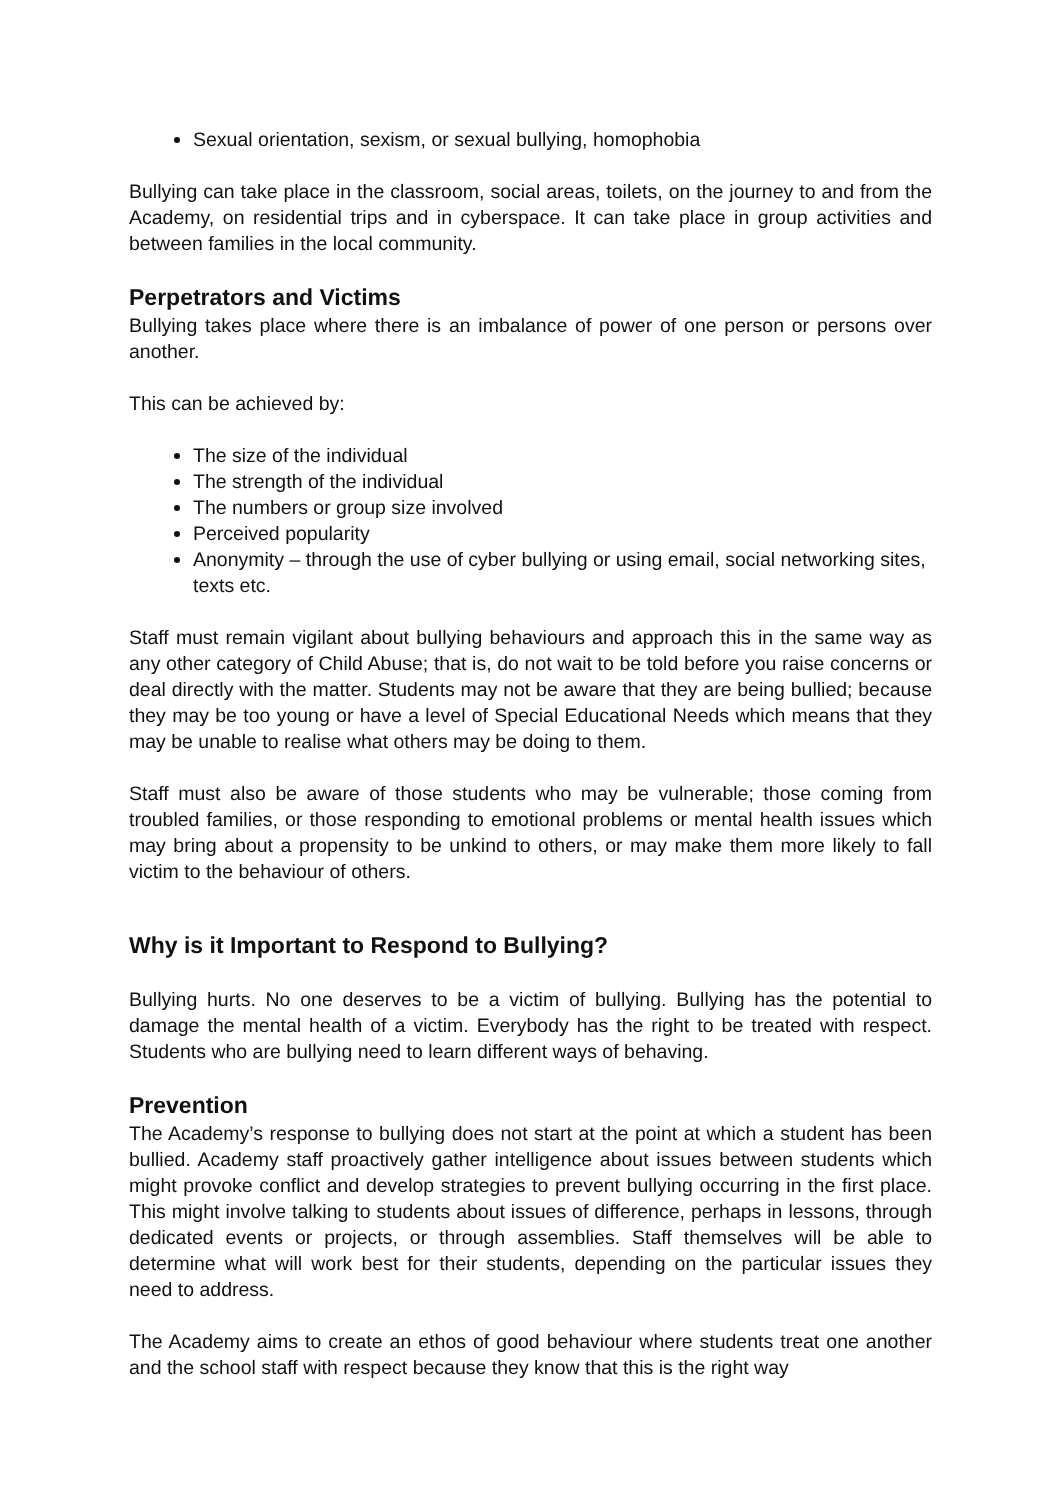Sexual orientation, sexism, or sexual bullying, homophobia
Bullying can take place in the classroom, social areas, toilets, on the journey to and from the Academy, on residential trips and in cyberspace. It can take place in group activities and between families in the local community.
Perpetrators and Victims
Bullying takes place where there is an imbalance of power of one person or persons over another.
This can be achieved by:
The size of the individual
The strength of the individual
The numbers or group size involved
Perceived popularity
Anonymity – through the use of cyber bullying or using email, social networking sites, texts etc.
Staff must remain vigilant about bullying behaviours and approach this in the same way as any other category of Child Abuse; that is, do not wait to be told before you raise concerns or deal directly with the matter. Students may not be aware that they are being bullied; because they may be too young or have a level of Special Educational Needs which means that they may be unable to realise what others may be doing to them.
Staff must also be aware of those students who may be vulnerable; those coming from troubled families, or those responding to emotional problems or mental health issues which may bring about a propensity to be unkind to others, or may make them more likely to fall victim to the behaviour of others.
Why is it Important to Respond to Bullying?
Bullying hurts. No one deserves to be a victim of bullying. Bullying has the potential to damage the mental health of a victim. Everybody has the right to be treated with respect. Students who are bullying need to learn different ways of behaving.
Prevention
The Academy’s response to bullying does not start at the point at which a student has been bullied. Academy staff proactively gather intelligence about issues between students which might provoke conflict and develop strategies to prevent bullying occurring in the first place. This might involve talking to students about issues of difference, perhaps in lessons, through dedicated events or projects, or through assemblies. Staff themselves will be able to determine what will work best for their students, depending on the particular issues they need to address.
The Academy aims to create an ethos of good behaviour where students treat one another and the school staff with respect because they know that this is the right way